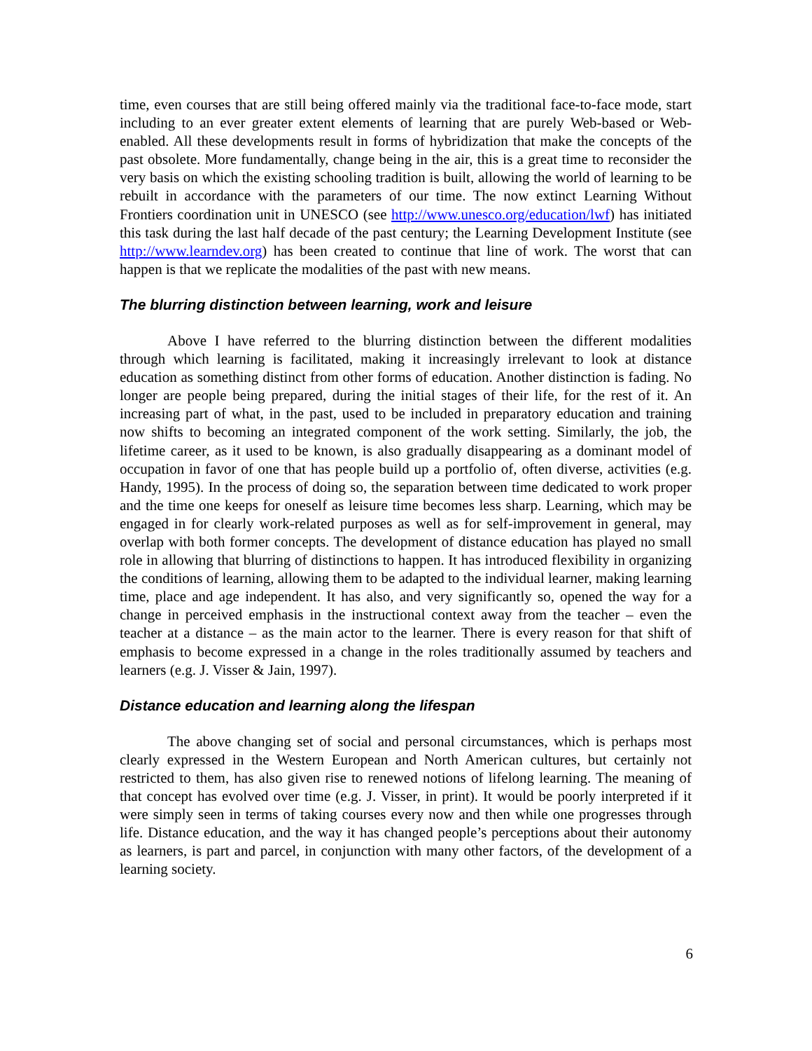time, even courses that are still being offered mainly via the traditional face-to-face mode, start including to an ever greater extent elements of learning that are purely Web-based or Web-enabled. All these developments result in forms of hybridization that make the concepts of the past obsolete. More fundamentally, change being in the air, this is a great time to reconsider the very basis on which the existing schooling tradition is built, allowing the world of learning to be rebuilt in accordance with the parameters of our time. The now extinct Learning Without Frontiers coordination unit in UNESCO (see http://www.unesco.org/education/lwf) has initiated this task during the last half decade of the past century; the Learning Development Institute (see http://www.learndev.org) has been created to continue that line of work. The worst that can happen is that we replicate the modalities of the past with new means.
The blurring distinction between learning, work and leisure
Above I have referred to the blurring distinction between the different modalities through which learning is facilitated, making it increasingly irrelevant to look at distance education as something distinct from other forms of education. Another distinction is fading. No longer are people being prepared, during the initial stages of their life, for the rest of it. An increasing part of what, in the past, used to be included in preparatory education and training now shifts to becoming an integrated component of the work setting. Similarly, the job, the lifetime career, as it used to be known, is also gradually disappearing as a dominant model of occupation in favor of one that has people build up a portfolio of, often diverse, activities (e.g. Handy, 1995). In the process of doing so, the separation between time dedicated to work proper and the time one keeps for oneself as leisure time becomes less sharp. Learning, which may be engaged in for clearly work-related purposes as well as for self-improvement in general, may overlap with both former concepts. The development of distance education has played no small role in allowing that blurring of distinctions to happen. It has introduced flexibility in organizing the conditions of learning, allowing them to be adapted to the individual learner, making learning time, place and age independent. It has also, and very significantly so, opened the way for a change in perceived emphasis in the instructional context away from the teacher – even the teacher at a distance – as the main actor to the learner. There is every reason for that shift of emphasis to become expressed in a change in the roles traditionally assumed by teachers and learners (e.g. J. Visser & Jain, 1997).
Distance education and learning along the lifespan
The above changing set of social and personal circumstances, which is perhaps most clearly expressed in the Western European and North American cultures, but certainly not restricted to them, has also given rise to renewed notions of lifelong learning. The meaning of that concept has evolved over time (e.g. J. Visser, in print). It would be poorly interpreted if it were simply seen in terms of taking courses every now and then while one progresses through life. Distance education, and the way it has changed people’s perceptions about their autonomy as learners, is part and parcel, in conjunction with many other factors, of the development of a learning society.
6